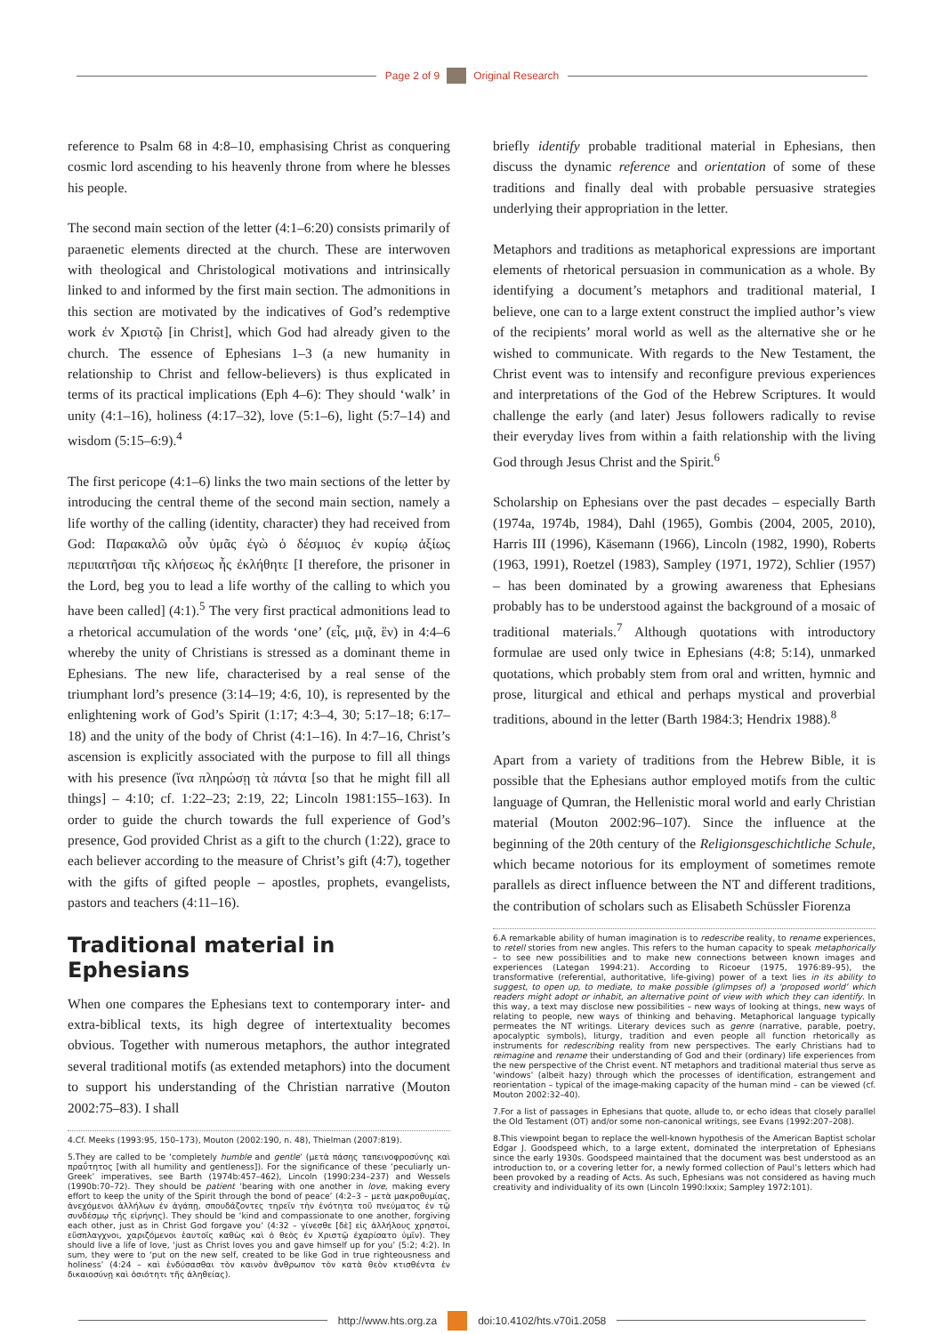Page 2 of 9 Original Research
reference to Psalm 68 in 4:8–10, emphasising Christ as conquering cosmic lord ascending to his heavenly throne from where he blesses his people.
The second main section of the letter (4:1–6:20) consists primarily of paraenetic elements directed at the church. These are interwoven with theological and Christological motivations and intrinsically linked to and informed by the first main section. The admonitions in this section are motivated by the indicatives of God’s redemptive work ἐν Χριστῷ [in Christ], which God had already given to the church. The essence of Ephesians 1–3 (a new humanity in relationship to Christ and fellow-believers) is thus explicated in terms of its practical implications (Eph 4–6): They should ‘walk’ in unity (4:1–16), holiness (4:17–32), love (5:1–6), light (5:7–14) and wisdom (5:15–6:9).<sup>4</sup>
The first pericope (4:1–6) links the two main sections of the letter by introducing the central theme of the second main section, namely a life worthy of the calling (identity, character) they had received from God: Παρακαλῶ οὖν ὑμᾶς ἐγὼ ὁ δέσμιος ἐν κυρίῳ ἀξίως περιπατῆσαι τῆς κλήσεως ἧς ἐκλήθητε [I therefore, the prisoner in the Lord, beg you to lead a life worthy of the calling to which you have been called] (4:1).<sup>5</sup> The very first practical admonitions lead to a rhetorical accumulation of the words ‘one’ (εἷς, μιᾷ, ἓν) in 4:4–6 whereby the unity of Christians is stressed as a dominant theme in Ephesians. The new life, characterised by a real sense of the triumphant lord’s presence (3:14–19; 4:6, 10), is represented by the enlightening work of God’s Spirit (1:17; 4:3–4, 30; 5:17–18; 6:17–18) and the unity of the body of Christ (4:1–16). In 4:7–16, Christ’s ascension is explicitly associated with the purpose to fill all things with his presence (ἵνα πληρώσῃ τὰ πάντα [so that he might fill all things] – 4:10; cf. 1:22–23; 2:19, 22; Lincoln 1981:155–163). In order to guide the church towards the full experience of God’s presence, God provided Christ as a gift to the church (1:22), grace to each believer according to the measure of Christ’s gift (4:7), together with the gifts of gifted people – apostles, prophets, evangelists, pastors and teachers (4:11–16).
Traditional material in Ephesians
When one compares the Ephesians text to contemporary inter- and extra-biblical texts, its high degree of intertextuality becomes obvious. Together with numerous metaphors, the author integrated several traditional motifs (as extended metaphors) into the document to support his understanding of the Christian narrative (Mouton 2002:75–83). I shall
4.Cf. Meeks (1993:95, 150–173), Mouton (2002:190, n. 48), Thielman (2007:819).
5.They are called to be ‘completely humble and gentle’ (μετὰ πάσης ταπεινοφροσύνης καὶ πραΰτητος [with all humility and gentleness]). For the significance of these ‘peculiarly un-Greek’ imperatives, see Barth (1974b:457–462), Lincoln (1990:234–237) and Wessels (1990b:70–72). They should be patient ‘bearing with one another in love, making every effort to keep the unity of the Spirit through the bond of peace’ (4:2–3 – μετὰ μακροθυμίας, ἀνεχόμενοι ἀλλήλων ἐν ἀγάπῃ, σπουδάζοντες τηρεῖν τὴν ἑνότητα τοῦ πνεύματος ἐν τῷ συνδέσμῳ τῆς εἰρήνης). They should be ‘kind and compassionate to one another, forgiving each other, just as in Christ God forgave you’ (4:32 – γίνεσθε [δὲ] εἰς ἀλλήλους χρηστοί, εὔσπλαγχνοι, χαριζόμενοι ἑαυτοῖς καθὼς καὶ ὁ θεὸς ἐν Χριστῷ ἐχαρίσατο ὑμῖν). They should live a life of love, ‘just as Christ loves you and gave himself up for you’ (5:2; 4:2). In sum, they were to ‘put on the new self, created to be like God in true righteousness and holiness’ (4:24 – καὶ ἐνδύσασθαι τὸν καινὸν ἄνθρωπον τὸν κατὰ θεὸν κτισθέντα ἐν δικαιοσύνῃ καὶ ὁσιότητι τῆς ἀληθείας).
briefly identify probable traditional material in Ephesians, then discuss the dynamic reference and orientation of some of these traditions and finally deal with probable persuasive strategies underlying their appropriation in the letter.
Metaphors and traditions as metaphorical expressions are important elements of rhetorical persuasion in communication as a whole. By identifying a document’s metaphors and traditional material, I believe, one can to a large extent construct the implied author’s view of the recipients’ moral world as well as the alternative she or he wished to communicate. With regards to the New Testament, the Christ event was to intensify and reconfigure previous experiences and interpretations of the God of the Hebrew Scriptures. It would challenge the early (and later) Jesus followers radically to revise their everyday lives from within a faith relationship with the living God through Jesus Christ and the Spirit.<sup>6</sup>
Scholarship on Ephesians over the past decades – especially Barth (1974a, 1974b, 1984), Dahl (1965), Gombis (2004, 2005, 2010), Harris III (1996), Käsemann (1966), Lincoln (1982, 1990), Roberts (1963, 1991), Roetzel (1983), Sampley (1971, 1972), Schlier (1957) – has been dominated by a growing awareness that Ephesians probably has to be understood against the background of a mosaic of traditional materials.<sup>7</sup> Although quotations with introductory formulae are used only twice in Ephesians (4:8; 5:14), unmarked quotations, which probably stem from oral and written, hymnic and prose, liturgical and ethical and perhaps mystical and proverbial traditions, abound in the letter (Barth 1984:3; Hendrix 1988).<sup>8</sup>
Apart from a variety of traditions from the Hebrew Bible, it is possible that the Ephesians author employed motifs from the cultic language of Qumran, the Hellenistic moral world and early Christian material (Mouton 2002:96–107). Since the influence at the beginning of the 20th century of the Religionsgeschichtliche Schule, which became notorious for its employment of sometimes remote parallels as direct influence between the NT and different traditions, the contribution of scholars such as Elisabeth Schüssler Fiorenza
6.A remarkable ability of human imagination is to redescribe reality, to rename experiences, to retell stories from new angles. This refers to the human capacity to speak metaphorically – to see new possibilities and to make new connections between known images and experiences (Lategan 1994:21). According to Ricoeur (1975, 1976:89–95), the transformative (referential, authoritative, life-giving) power of a text lies in its ability to suggest, to open up, to mediate, to make possible (glimpses of) a ‘proposed world’ which readers might adopt or inhabit, an alternative point of view with which they can identify. In this way, a text may disclose new possibilities – new ways of looking at things, new ways of relating to people, new ways of thinking and behaving. Metaphorical language typically permeates the NT writings. Literary devices such as genre (narrative, parable, poetry, apocalyptic symbols), liturgy, tradition and even people all function rhetorically as instruments for redescribing reality from new perspectives. The early Christians had to reimagine and rename their understanding of God and their (ordinary) life experiences from the new perspective of the Christ event. NT metaphors and traditional material thus serve as ‘windows’ (albeit hazy) through which the processes of identification, estrangement and reorientation – typical of the image-making capacity of the human mind – can be viewed (cf. Mouton 2002:32–40).
7.For a list of passages in Ephesians that quote, allude to, or echo ideas that closely parallel the Old Testament (OT) and/or some non-canonical writings, see Evans (1992:207–208).
8.This viewpoint began to replace the well-known hypothesis of the American Baptist scholar Edgar J. Goodspeed which, to a large extent, dominated the interpretation of Ephesians since the early 1930s. Goodspeed maintained that the document was best understood as an introduction to, or a covering letter for, a newly formed collection of Paul’s letters which had been provoked by a reading of Acts. As such, Ephesians was not considered as having much creativity and individuality of its own (Lincoln 1990:lxxix; Sampley 1972:101).
http://www.hts.org.za doi:10.4102/hts.v70i1.2058